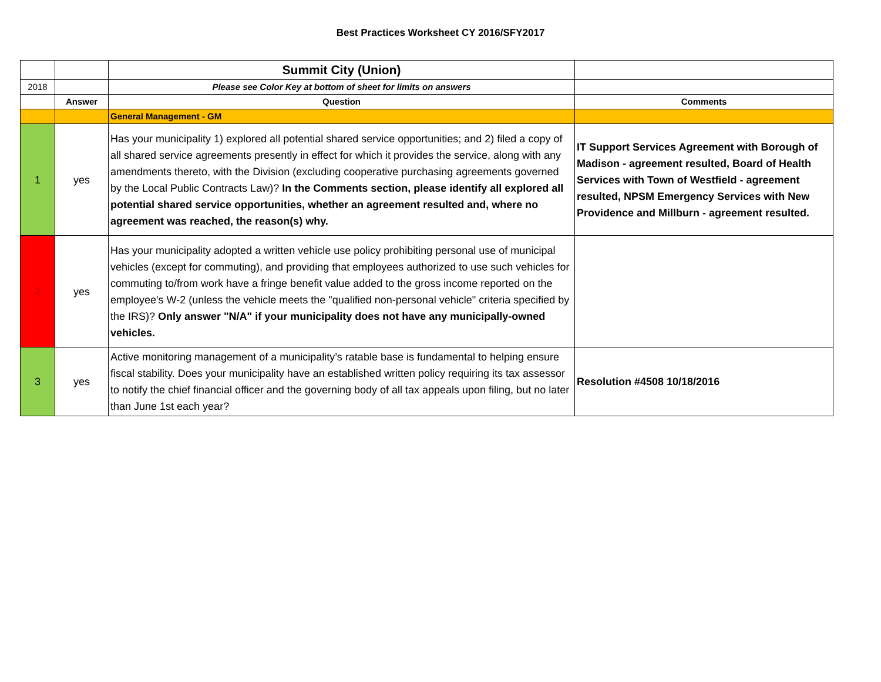Best Practices Worksheet CY 2016/SFY2017
| | | Summit City (Union) | |
| 2018 | | Please see Color Key at bottom of sheet for limits on answers | |
| | Answer | Question | Comments |
| | | General Management - GM | |
| 1 | yes | Has your municipality 1) explored all potential shared service opportunities; and 2) filed a copy of all shared service agreements presently in effect for which it provides the service, along with any amendments thereto, with the Division (excluding cooperative purchasing agreements governed by the Local Public Contracts Law)? In the Comments section, please identify all explored all potential shared service opportunities, whether an agreement resulted and, where no agreement was reached, the reason(s) why. | IT Support Services Agreement with Borough of Madison - agreement resulted, Board of Health Services with Town of Westfield - agreement resulted, NPSM Emergency Services with New Providence and Millburn - agreement resulted. |
| 2 | yes | Has your municipality adopted a written vehicle use policy prohibiting personal use of municipal vehicles (except for commuting), and providing that employees authorized to use such vehicles for commuting to/from work have a fringe benefit value added to the gross income reported on the employee's W-2 (unless the vehicle meets the "qualified non-personal vehicle" criteria specified by the IRS)? Only answer "N/A" if your municipality does not have any municipally-owned vehicles. | |
| 3 | yes | Active monitoring management of a municipality’s ratable base is fundamental to helping ensure fiscal stability. Does your municipality have an established written policy requiring its tax assessor to notify the chief financial officer and the governing body of all tax appeals upon filing, but no later than June 1st each year? | Resolution #4508 10/18/2016 |